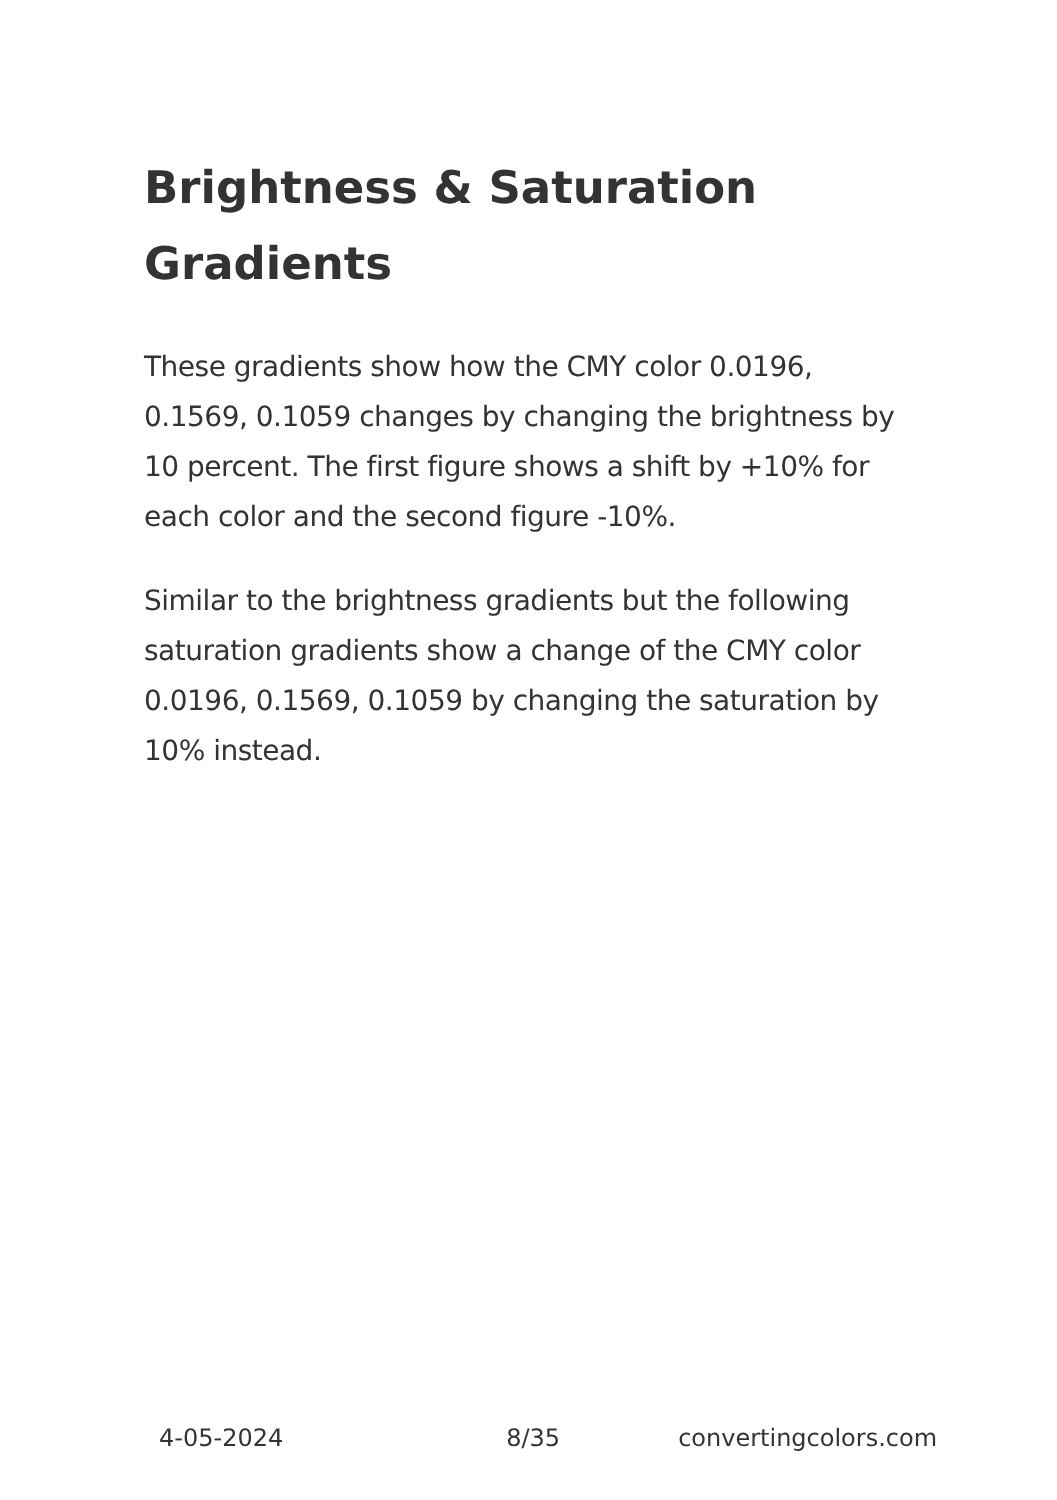Brightness & Saturation Gradients
These gradients show how the CMY color 0.0196, 0.1569, 0.1059 changes by changing the brightness by 10 percent. The first figure shows a shift by +10% for each color and the second figure -10%.
Similar to the brightness gradients but the following saturation gradients show a change of the CMY color 0.0196, 0.1569, 0.1059 by changing the saturation by 10% instead.
4-05-2024 8/35 convertingcolors.com